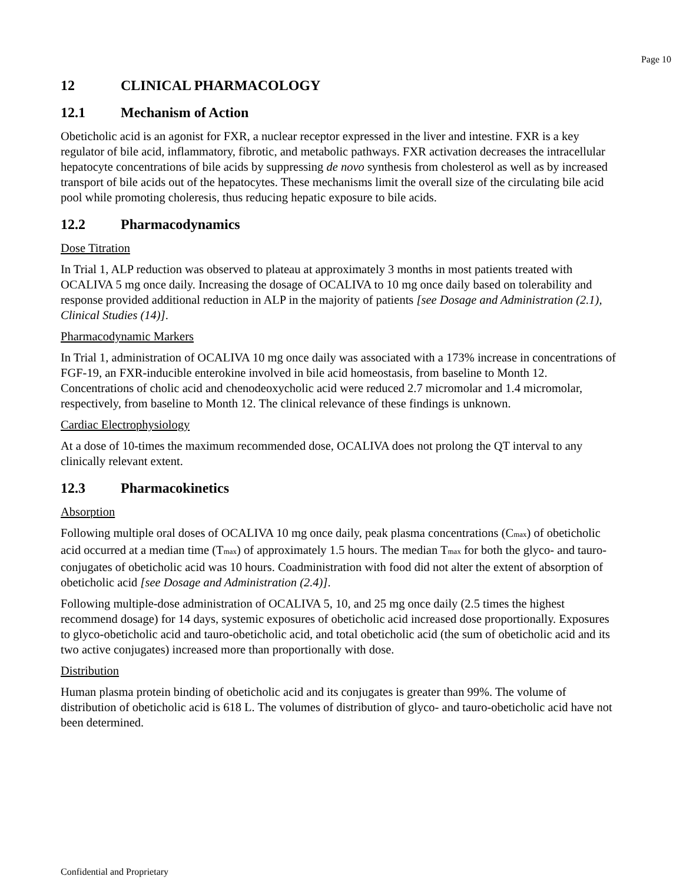Page 10
12 CLINICAL PHARMACOLOGY
12.1 Mechanism of Action
Obeticholic acid is an agonist for FXR, a nuclear receptor expressed in the liver and intestine. FXR is a key regulator of bile acid, inflammatory, fibrotic, and metabolic pathways. FXR activation decreases the intracellular hepatocyte concentrations of bile acids by suppressing de novo synthesis from cholesterol as well as by increased transport of bile acids out of the hepatocytes. These mechanisms limit the overall size of the circulating bile acid pool while promoting choleresis, thus reducing hepatic exposure to bile acids.
12.2 Pharmacodynamics
Dose Titration
In Trial 1, ALP reduction was observed to plateau at approximately 3 months in most patients treated with OCALIVA 5 mg once daily. Increasing the dosage of OCALIVA to 10 mg once daily based on tolerability and response provided additional reduction in ALP in the majority of patients [see Dosage and Administration (2.1), Clinical Studies (14)].
Pharmacodynamic Markers
In Trial 1, administration of OCALIVA 10 mg once daily was associated with a 173% increase in concentrations of FGF-19, an FXR-inducible enterokine involved in bile acid homeostasis, from baseline to Month 12. Concentrations of cholic acid and chenodeoxycholic acid were reduced 2.7 micromolar and 1.4 micromolar, respectively, from baseline to Month 12. The clinical relevance of these findings is unknown.
Cardiac Electrophysiology
At a dose of 10-times the maximum recommended dose, OCALIVA does not prolong the QT interval to any clinically relevant extent.
12.3 Pharmacokinetics
Absorption
Following multiple oral doses of OCALIVA 10 mg once daily, peak plasma concentrations (C<sub>max</sub>) of obeticholic acid occurred at a median time (T<sub>max</sub>) of approximately 1.5 hours. The median T<sub>max</sub> for both the glyco- and tauro-conjugates of obeticholic acid was 10 hours. Coadministration with food did not alter the extent of absorption of obeticholic acid [see Dosage and Administration (2.4)].
Following multiple-dose administration of OCALIVA 5, 10, and 25 mg once daily (2.5 times the highest recommend dosage) for 14 days, systemic exposures of obeticholic acid increased dose proportionally. Exposures to glyco-obeticholic acid and tauro-obeticholic acid, and total obeticholic acid (the sum of obeticholic acid and its two active conjugates) increased more than proportionally with dose.
Distribution
Human plasma protein binding of obeticholic acid and its conjugates is greater than 99%. The volume of distribution of obeticholic acid is 618 L. The volumes of distribution of glyco- and tauro-obeticholic acid have not been determined.
Confidential and Proprietary